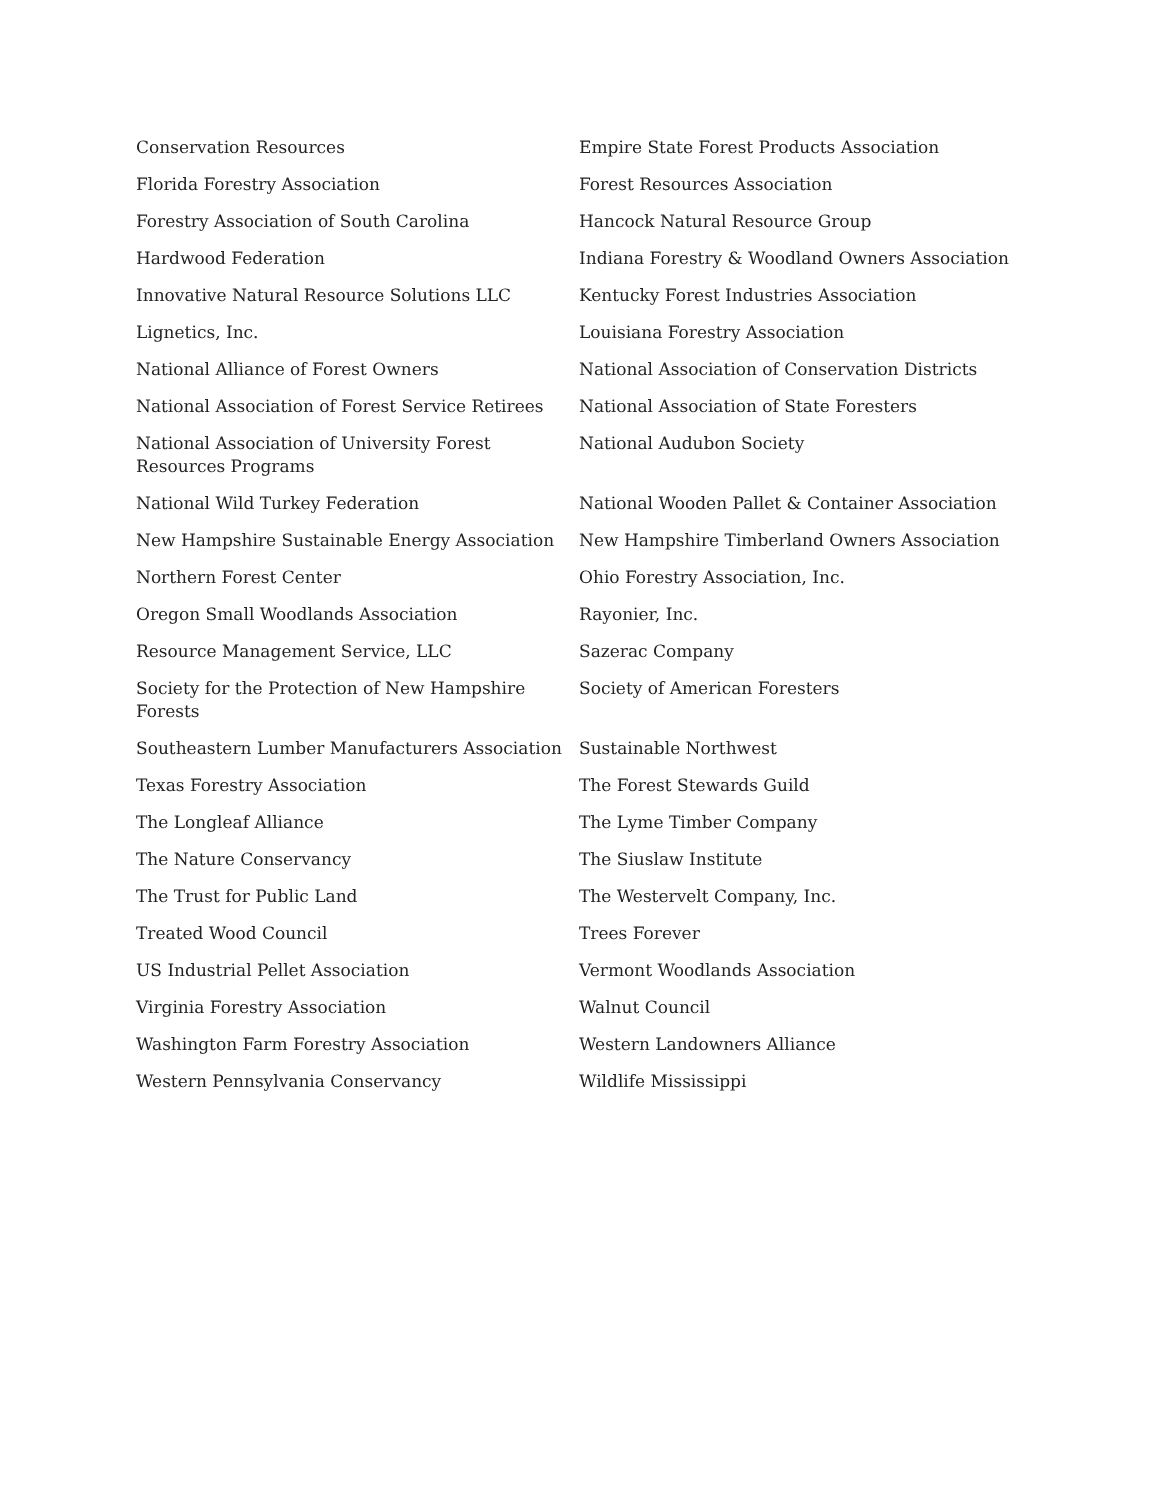| Conservation Resources | Empire State Forest Products Association |
| Florida Forestry Association | Forest Resources Association |
| Forestry Association of South Carolina | Hancock Natural Resource Group |
| Hardwood Federation | Indiana Forestry & Woodland Owners Association |
| Innovative Natural Resource Solutions LLC | Kentucky Forest Industries Association |
| Lignetics, Inc. | Louisiana Forestry Association |
| National Alliance of Forest Owners | National Association of Conservation Districts |
| National Association of Forest Service Retirees | National Association of State Foresters |
| National Association of University Forest Resources Programs | National Audubon Society |
| National Wild Turkey Federation | National Wooden Pallet & Container Association |
| New Hampshire Sustainable Energy Association | New Hampshire Timberland Owners Association |
| Northern Forest Center | Ohio Forestry Association, Inc. |
| Oregon Small Woodlands Association | Rayonier, Inc. |
| Resource Management Service, LLC | Sazerac Company |
| Society for the Protection of New Hampshire Forests | Society of American Foresters |
| Southeastern Lumber Manufacturers Association | Sustainable Northwest |
| Texas Forestry Association | The Forest Stewards Guild |
| The Longleaf Alliance | The Lyme Timber Company |
| The Nature Conservancy | The Siuslaw Institute |
| The Trust for Public Land | The Westervelt Company, Inc. |
| Treated Wood Council | Trees Forever |
| US Industrial Pellet Association | Vermont Woodlands Association |
| Virginia Forestry Association | Walnut Council |
| Washington Farm Forestry Association | Western Landowners Alliance |
| Western Pennsylvania Conservancy | Wildlife Mississippi |